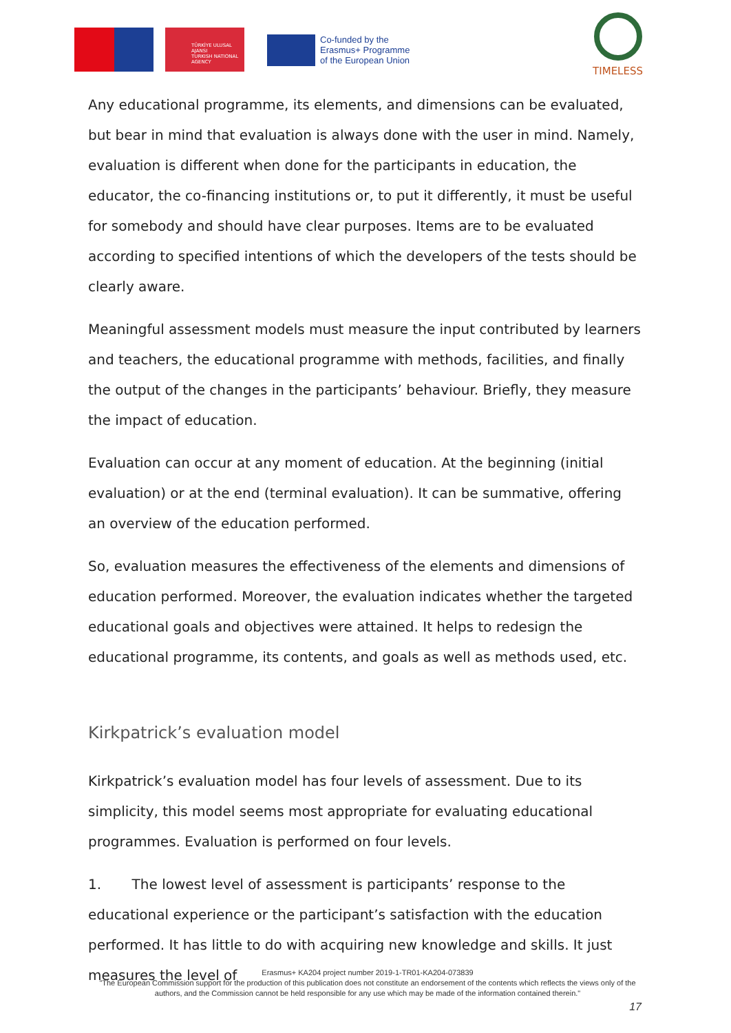TÜRKİYE ULUSAL AJANSI
TURKISH NATIONAL AGENCY
Co-funded by the
Erasmus+ Programme
of the European Union
TIMELESS
Any educational programme, its elements, and dimensions can be evaluated, but bear in mind that evaluation is always done with the user in mind. Namely, evaluation is different when done for the participants in education, the educator, the co-financing institutions or, to put it differently, it must be useful for somebody and should have clear purposes. Items are to be evaluated according to specified intentions of which the developers of the tests should be clearly aware.
Meaningful assessment models must measure the input contributed by learners and teachers, the educational programme with methods, facilities, and finally the output of the changes in the participants’ behaviour. Briefly, they measure the impact of education.
Evaluation can occur at any moment of education. At the beginning (initial evaluation) or at the end (terminal evaluation). It can be summative, offering an overview of the education performed.
So, evaluation measures the effectiveness of the elements and dimensions of education performed. Moreover, the evaluation indicates whether the targeted educational goals and objectives were attained. It helps to redesign the educational programme, its contents, and goals as well as methods used, etc.
Kirkpatrick’s evaluation model
Kirkpatrick’s evaluation model has four levels of assessment. Due to its simplicity, this model seems most appropriate for evaluating educational programmes. Evaluation is performed on four levels.
1. The lowest level of assessment is participants’ response to the educational experience or the participant’s satisfaction with the education performed. It has little to do with acquiring new knowledge and skills. It just measures the level of
Erasmus+ KA204 project number 2019-1-TR01-KA204-073839
"The European Commission support for the production of this publication does not constitute an endorsement of the contents which reflects the views only of the authors, and the Commission cannot be held responsible for any use which may be made of the information contained therein."
17